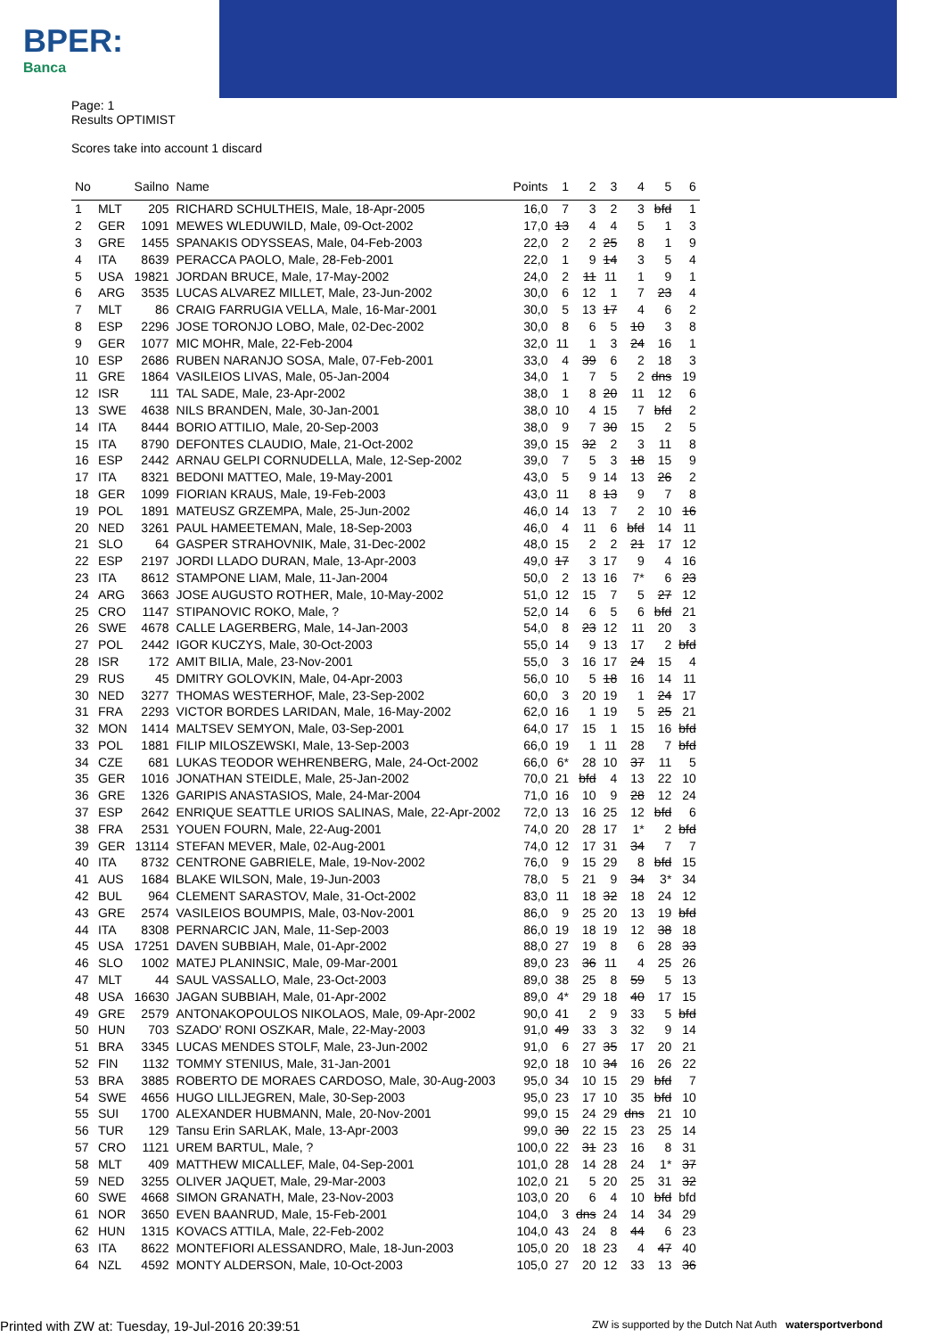BPER:
Banca
Page: 1
Results OPTIMIST
Scores take into account 1 discard
| No | | Sailno | Name | Points | 1 | 2 | 3 | 4 | 5 | 6 |
| --- | --- | --- | --- | --- | --- | --- | --- | --- | --- | --- |
| 1 | MLT | 205 | RICHARD SCHULTHEIS, Male, 18-Apr-2005 | 16,0 | 7 | 3 | 2 | 3 | bfd | 1 |
| 2 | GER | 1091 | MEWES WLEDUWILD, Male, 09-Oct-2002 | 17,0 | 13 | 4 | 4 | 5 | 1 | 3 |
| 3 | GRE | 1455 | SPANAKIS ODYSSEAS, Male, 04-Feb-2003 | 22,0 | 2 | 2 | 25 | 8 | 1 | 9 |
| 4 | ITA | 8639 | PERACCA PAOLO, Male, 28-Feb-2001 | 22,0 | 1 | 9 | 14 | 3 | 5 | 4 |
| 5 | USA | 19821 | JORDAN BRUCE, Male, 17-May-2002 | 24,0 | 2 | 11 | 11 | 1 | 9 | 1 |
| 6 | ARG | 3535 | LUCAS ALVAREZ MILLET, Male, 23-Jun-2002 | 30,0 | 6 | 12 | 1 | 7 | 23 | 4 |
| 7 | MLT | 86 | CRAIG FARRUGIA VELLA, Male, 16-Mar-2001 | 30,0 | 5 | 13 | 17 | 4 | 6 | 2 |
| 8 | ESP | 2296 | JOSE TORONJO LOBO, Male, 02-Dec-2002 | 30,0 | 8 | 6 | 5 | 10 | 3 | 8 |
| 9 | GER | 1077 | MIC MOHR, Male, 22-Feb-2004 | 32,0 | 11 | 1 | 3 | 24 | 16 | 1 |
| 10 | ESP | 2686 | RUBEN NARANJO SOSA, Male, 07-Feb-2001 | 33,0 | 4 | 39 | 6 | 2 | 18 | 3 |
| 11 | GRE | 1864 | VASILEIOS LIVAS, Male, 05-Jan-2004 | 34,0 | 1 | 7 | 5 | 2 | dns | 19 |
| 12 | ISR | 111 | TAL SADE, Male, 23-Apr-2002 | 38,0 | 1 | 8 | 20 | 11 | 12 | 6 |
| 13 | SWE | 4638 | NILS BRANDEN, Male, 30-Jan-2001 | 38,0 | 10 | 4 | 15 | 7 | bfd | 2 |
| 14 | ITA | 8444 | BORIO ATTILIO, Male, 20-Sep-2003 | 38,0 | 9 | 7 | 30 | 15 | 2 | 5 |
| 15 | ITA | 8790 | DEFONTES CLAUDIO, Male, 21-Oct-2002 | 39,0 | 15 | 32 | 2 | 3 | 11 | 8 |
| 16 | ESP | 2442 | ARNAU GELPI CORNUDELLA, Male, 12-Sep-2002 | 39,0 | 7 | 5 | 3 | 18 | 15 | 9 |
| 17 | ITA | 8321 | BEDONI MATTEO, Male, 19-May-2001 | 43,0 | 5 | 9 | 14 | 13 | 26 | 2 |
| 18 | GER | 1099 | FIORIAN KRAUS, Male, 19-Feb-2003 | 43,0 | 11 | 8 | 13 | 9 | 7 | 8 |
| 19 | POL | 1891 | MATEUSZ GRZEMPA, Male, 25-Jun-2002 | 46,0 | 14 | 13 | 7 | 2 | 10 | 16 |
| 20 | NED | 3261 | PAUL HAMEETEMAN, Male, 18-Sep-2003 | 46,0 | 4 | 11 | 6 | bfd | 14 | 11 |
| 21 | SLO | 64 | GASPER STRAHOVNIK, Male, 31-Dec-2002 | 48,0 | 15 | 2 | 2 | 21 | 17 | 12 |
| 22 | ESP | 2197 | JORDI LLADO DURAN, Male, 13-Apr-2003 | 49,0 | 17 | 3 | 17 | 9 | 4 | 16 |
| 23 | ITA | 8612 | STAMPONE LIAM, Male, 11-Jan-2004 | 50,0 | 2 | 13 | 16 | 7* | 6 | 23 |
| 24 | ARG | 3663 | JOSE AUGUSTO ROTHER, Male, 10-May-2002 | 51,0 | 12 | 15 | 7 | 5 | 27 | 12 |
| 25 | CRO | 1147 | STIPANOVIC ROKO, Male, ? | 52,0 | 14 | 6 | 5 | 6 | bfd | 21 |
| 26 | SWE | 4678 | CALLE LAGERBERG, Male, 14-Jan-2003 | 54,0 | 8 | 23 | 12 | 11 | 20 | 3 |
| 27 | POL | 2442 | IGOR KUCZYS, Male, 30-Oct-2003 | 55,0 | 14 | 9 | 13 | 17 | 2 | bfd |
| 28 | ISR | 172 | AMIT BILIA, Male, 23-Nov-2001 | 55,0 | 3 | 16 | 17 | 24 | 15 | 4 |
| 29 | RUS | 45 | DMITRY GOLOVKIN, Male, 04-Apr-2003 | 56,0 | 10 | 5 | 18 | 16 | 14 | 11 |
| 30 | NED | 3277 | THOMAS WESTERHOF, Male, 23-Sep-2002 | 60,0 | 3 | 20 | 19 | 1 | 24 | 17 |
| 31 | FRA | 2293 | VICTOR BORDES LARIDAN, Male, 16-May-2002 | 62,0 | 16 | 1 | 19 | 5 | 25 | 21 |
| 32 | MON | 1414 | MALTSEV SEMYON, Male, 03-Sep-2001 | 64,0 | 17 | 15 | 1 | 15 | 16 | bfd |
| 33 | POL | 1881 | FILIP MILOSZEWSKI, Male, 13-Sep-2003 | 66,0 | 19 | 1 | 11 | 28 | 7 | bfd |
| 34 | CZE | 681 | LUKAS TEODOR WEHRENBERG, Male, 24-Oct-2002 | 66,0 | 6* | 28 | 10 | 37 | 11 | 5 |
| 35 | GER | 1016 | JONATHAN STEIDLE, Male, 25-Jan-2002 | 70,0 | 21 | bfd | 4 | 13 | 22 | 10 |
| 36 | GRE | 1326 | GARIPIS ANASTASIOS, Male, 24-Mar-2004 | 71,0 | 16 | 10 | 9 | 28 | 12 | 24 |
| 37 | ESP | 2642 | ENRIQUE SEATTLE URIOS SALINAS, Male, 22-Apr-2002 | 72,0 | 13 | 16 | 25 | 12 | bfd | 6 |
| 38 | FRA | 2531 | YOUEN FOURN, Male, 22-Aug-2001 | 74,0 | 20 | 28 | 17 | 1* | 2 | bfd |
| 39 | GER | 13114 | STEFAN MEVER, Male, 02-Aug-2001 | 74,0 | 12 | 17 | 31 | 34 | 7 | 7 |
| 40 | ITA | 8732 | CENTRONE GABRIELE, Male, 19-Nov-2002 | 76,0 | 9 | 15 | 29 | 8 | bfd | 15 |
| 41 | AUS | 1684 | BLAKE WILSON, Male, 19-Jun-2003 | 78,0 | 5 | 21 | 9 | 34 | 3* | 34 |
| 42 | BUL | 964 | CLEMENT SARASTOV, Male, 31-Oct-2002 | 83,0 | 11 | 18 | 32 | 18 | 24 | 12 |
| 43 | GRE | 2574 | VASILEIOS BOUMPIS, Male, 03-Nov-2001 | 86,0 | 9 | 25 | 20 | 13 | 19 | bfd |
| 44 | ITA | 8308 | PERNARCIC JAN, Male, 11-Sep-2003 | 86,0 | 19 | 18 | 19 | 12 | 38 | 18 |
| 45 | USA | 17251 | DAVEN SUBBIAH, Male, 01-Apr-2002 | 88,0 | 27 | 19 | 8 | 6 | 28 | 33 |
| 46 | SLO | 1002 | MATEJ PLANINSIC, Male, 09-Mar-2001 | 89,0 | 23 | 36 | 11 | 4 | 25 | 26 |
| 47 | MLT | 44 | SAUL VASSALLO, Male, 23-Oct-2003 | 89,0 | 38 | 25 | 8 | 59 | 5 | 13 |
| 48 | USA | 16630 | JAGAN SUBBIAH, Male, 01-Apr-2002 | 89,0 | 4* | 29 | 18 | 40 | 17 | 15 |
| 49 | GRE | 2579 | ANTONAKOPOULOS NIKOLAOS, Male, 09-Apr-2002 | 90,0 | 41 | 2 | 9 | 33 | 5 | bfd |
| 50 | HUN | 703 | SZADO' RONI OSZKAR, Male, 22-May-2003 | 91,0 | 49 | 33 | 3 | 32 | 9 | 14 |
| 51 | BRA | 3345 | LUCAS MENDES STOLF, Male, 23-Jun-2002 | 91,0 | 6 | 27 | 35 | 17 | 20 | 21 |
| 52 | FIN | 1132 | TOMMY STENIUS, Male, 31-Jan-2001 | 92,0 | 18 | 10 | 34 | 16 | 26 | 22 |
| 53 | BRA | 3885 | ROBERTO DE MORAES CARDOSO, Male, 30-Aug-2003 | 95,0 | 34 | 10 | 15 | 29 | bfd | 7 |
| 54 | SWE | 4656 | HUGO LILLJEGREN, Male, 30-Sep-2003 | 95,0 | 23 | 17 | 10 | 35 | bfd | 10 |
| 55 | SUI | 1700 | ALEXANDER HUBMANN, Male, 20-Nov-2001 | 99,0 | 15 | 24 | 29 | dns | 21 | 10 |
| 56 | TUR | 129 | Tansu Erin SARLAK, Male, 13-Apr-2003 | 99,0 | 30 | 22 | 15 | 23 | 25 | 14 |
| 57 | CRO | 1121 | UREM BARTUL, Male, ? | 100,0 | 22 | 31 | 23 | 16 | 8 | 31 |
| 58 | MLT | 409 | MATTHEW MICALLEF, Male, 04-Sep-2001 | 101,0 | 28 | 14 | 28 | 24 | 1* | 37 |
| 59 | NED | 3255 | OLIVER JAQUET, Male, 29-Mar-2003 | 102,0 | 21 | 5 | 20 | 25 | 31 | 32 |
| 60 | SWE | 4668 | SIMON GRANATH, Male, 23-Nov-2003 | 103,0 | 20 | 6 | 4 | 10 | bfd | bfd |
| 61 | NOR | 3650 | EVEN BAANRUD, Male, 15-Feb-2001 | 104,0 | 3 | dns | 24 | 14 | 34 | 29 |
| 62 | HUN | 1315 | KOVACS ATTILA, Male, 22-Feb-2002 | 104,0 | 43 | 24 | 8 | 44 | 6 | 23 |
| 63 | ITA | 8622 | MONTEFIORI ALESSANDRO, Male, 18-Jun-2003 | 105,0 | 20 | 18 | 23 | 4 | 47 | 40 |
| 64 | NZL | 4592 | MONTY ALDERSON, Male, 10-Oct-2003 | 105,0 | 27 | 20 | 12 | 33 | 13 | 36 |
Printed with ZW at: Tuesday, 19-Jul-2016 20:39:51 ZW is supported by the Dutch Nat Auth watersportverbond